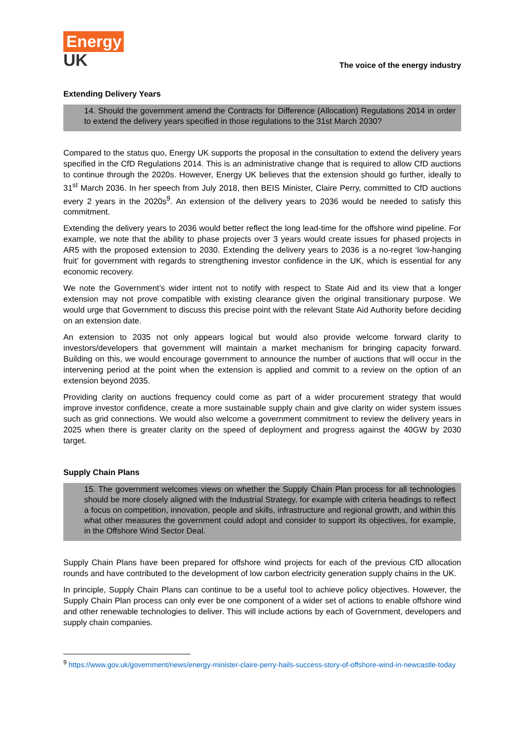Energy
UK
The voice of the energy industry
Extending Delivery Years
14. Should the government amend the Contracts for Difference (Allocation) Regulations 2014 in order to extend the delivery years specified in those regulations to the 31st March 2030?
Compared to the status quo, Energy UK supports the proposal in the consultation to extend the delivery years specified in the CfD Regulations 2014. This is an administrative change that is required to allow CfD auctions to continue through the 2020s. However, Energy UK believes that the extension should go further, ideally to 31<sup>st</sup> March 2036. In her speech from July 2018, then BEIS Minister, Claire Perry, committed to CfD auctions every 2 years in the 2020s<sup>9</sup>. An extension of the delivery years to 2036 would be needed to satisfy this commitment.
Extending the delivery years to 2036 would better reflect the long lead-time for the offshore wind pipeline. For example, we note that the ability to phase projects over 3 years would create issues for phased projects in AR5 with the proposed extension to 2030. Extending the delivery years to 2036 is a no-regret ‘low-hanging fruit’ for government with regards to strengthening investor confidence in the UK, which is essential for any economic recovery.
We note the Government’s wider intent not to notify with respect to State Aid and its view that a longer extension may not prove compatible with existing clearance given the original transitionary purpose. We would urge that Government to discuss this precise point with the relevant State Aid Authority before deciding on an extension date.
An extension to 2035 not only appears logical but would also provide welcome forward clarity to investors/developers that government will maintain a market mechanism for bringing capacity forward. Building on this, we would encourage government to announce the number of auctions that will occur in the intervening period at the point when the extension is applied and commit to a review on the option of an extension beyond 2035.
Providing clarity on auctions frequency could come as part of a wider procurement strategy that would improve investor confidence, create a more sustainable supply chain and give clarity on wider system issues such as grid connections. We would also welcome a government commitment to review the delivery years in 2025 when there is greater clarity on the speed of deployment and progress against the 40GW by 2030 target.
Supply Chain Plans
15. The government welcomes views on whether the Supply Chain Plan process for all technologies should be more closely aligned with the Industrial Strategy, for example with criteria headings to reflect a focus on competition, innovation, people and skills, infrastructure and regional growth, and within this what other measures the government could adopt and consider to support its objectives, for example, in the Offshore Wind Sector Deal.
Supply Chain Plans have been prepared for offshore wind projects for each of the previous CfD allocation rounds and have contributed to the development of low carbon electricity generation supply chains in the UK.
In principle, Supply Chain Plans can continue to be a useful tool to achieve policy objectives. However, the Supply Chain Plan process can only ever be one component of a wider set of actions to enable offshore wind and other renewable technologies to deliver. This will include actions by each of Government, developers and supply chain companies.
<sup>9</sup> https://www.gov.uk/government/news/energy-minister-claire-perry-hails-success-story-of-offshore-wind-in-newcastle-today